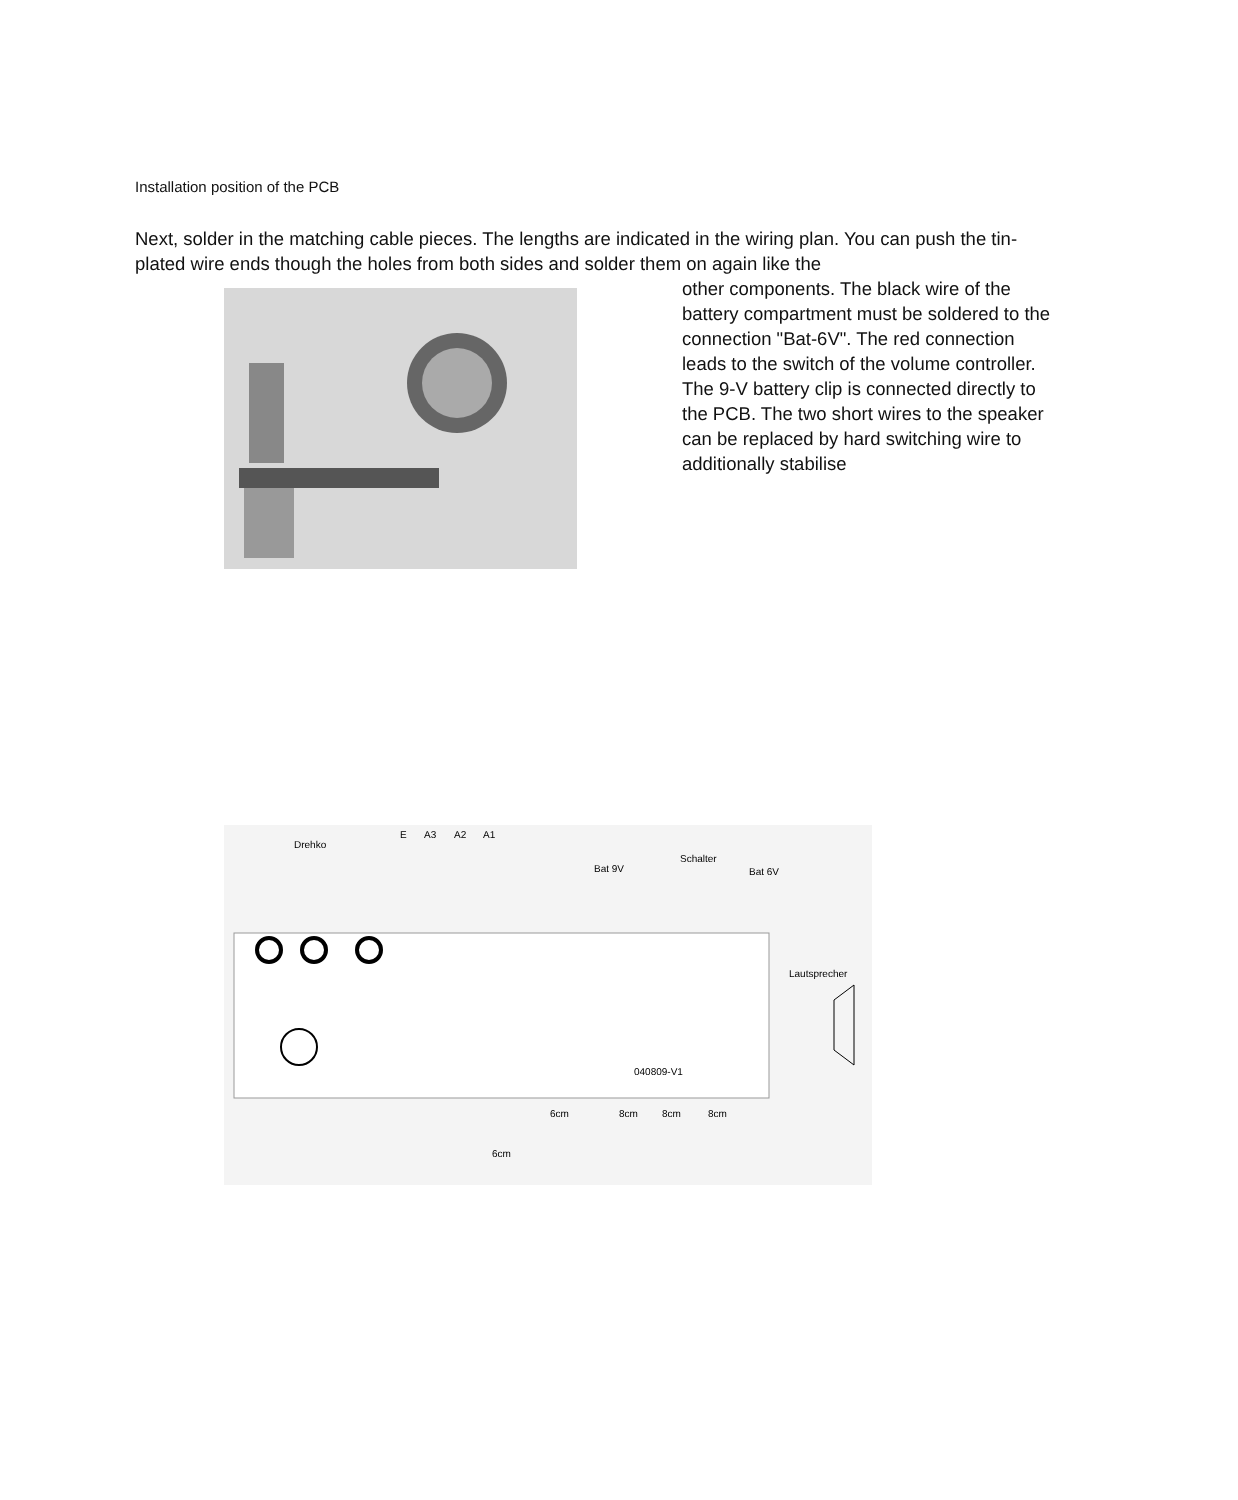Installation position of the PCB
Next, solder in the matching cable pieces. The lengths are indicated in the wiring plan. You can push the tin-plated wire ends though the holes from both sides and solder them on again like the
other components. The black wire of the battery compartment must be soldered to the connection "Bat-6V". The red connection leads to the switch of the volume controller. The 9-V battery clip is connected directly to the PCB. The two short wires to the speaker can be replaced by hard switching wire to additionally stabilise
Drehko
E
A3
A2
A1
Bat 9V
Schalter
Bat 6V
Lautsprecher
040809-V1
6cm
8cm
8cm
8cm
6cm